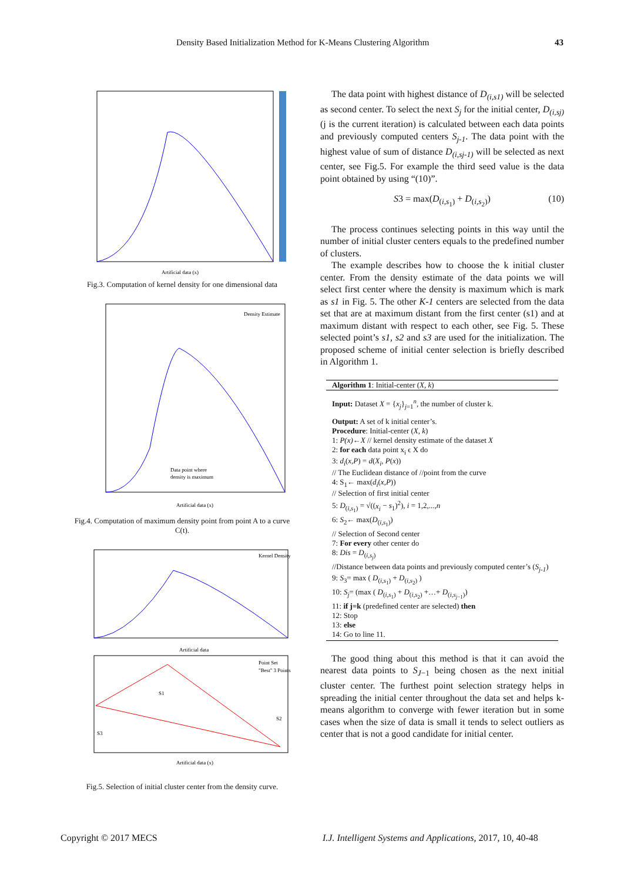Density Based Initialization Method for K-Means Clustering Algorithm 43
Artificial data (x)
Fig.3. Computation of kernel density for one dimensional data
Density Estimate
Data point where
density is maximum
Artificial data (x)
Fig.4. Computation of maximum density point from point A to a curve C(t).
Kernel Density
Artificial data
Point Set
"Best" 3 Points
S1
S2
S3
Artificial data (x)
Fig.5. Selection of initial cluster center from the density curve.
The data point with highest distance of D<sub>(i,s1)</sub> will be selected as second center. To select the next S<sub>j</sub> for the initial center, D<sub>(i,sj)</sub> (j is the current iteration) is calculated between each data points and previously computed centers S<sub>j-1</sub>. The data point with the highest value of sum of distance D<sub>(i,sj-1)</sub> will be selected as next center, see Fig.5. For example the third seed value is the data point obtained by using “(10)”.
S3 = max(D<sub>(i,s<sub>1</sub>)</sub> + D<sub>(i,s<sub>2</sub>)</sub>) (10)
The process continues selecting points in this way until the number of initial cluster centers equals to the predefined number of clusters.
The example describes how to choose the k initial cluster center. From the density estimate of the data points we will select first center where the density is maximum which is mark as s1 in Fig. 5. The other K-1 centers are selected from the data set that are at maximum distant from the first center (s1) and at maximum distant with respect to each other, see Fig. 5. These selected point’s s1, s2 and s3 are used for the initialization. The proposed scheme of initial center selection is briefly described in Algorithm 1.
Algorithm 1: Initial-center (X, k)
Input: Dataset X = {x<sub>j</sub>}<sub>j=1</sub><sup>n</sup>, the number of cluster k.
Output: A set of k initial center’s.
Procedure: Initial-center (X, k)
1: P(x)←X // kernel density estimate of the dataset X
2: for each data point x<sub>i</sub> ϵ X do
3: d<sub>i</sub>(x,P) = d(X<sub>i</sub>, P(x))
// The Euclidean distance of //point from the curve
4: S<sub>1</sub>← max(d<sub>i</sub>(x,P))
// Selection of first initial center
5: D<sub>(i,s<sub>1</sub>)</sub> = √((x<sub>i</sub> − s<sub>1</sub>)<sup>2</sup>), i = 1,2,...,n
6: S<sub>2</sub>← max(D<sub>(i,s<sub>1</sub>)</sub>)
// Selection of Second center
7: For every other center do
8: Dis = D<sub>(i,s<sub>j</sub>)</sub>
//Distance between data points and previously computed center’s (S<sub>j-1</sub>)
9: S<sub>3</sub>= max ( D<sub>(i,s<sub>1</sub>)</sub> + D<sub>(i,s<sub>2</sub>)</sub> )
10: S<sub>j</sub>= (max ( D<sub>(i,s<sub>1</sub>)</sub> + D<sub>(i,s<sub>2</sub>)</sub> +…+ D<sub>(i,s<sub>j−1</sub>)</sub>)
11: if j=k (predefined center are selected) then
12: Stop
13: else
14: Go to line 11.
The good thing about this method is that it can avoid the nearest data points to S<sub>J−1</sub> being chosen as the next initial cluster center. The furthest point selection strategy helps in spreading the initial center throughout the data set and helps k-means algorithm to converge with fewer iteration but in some cases when the size of data is small it tends to select outliers as center that is not a good candidate for initial center.
Copyright © 2017 MECS
I.J. Intelligent Systems and Applications, 2017, 10, 40-48